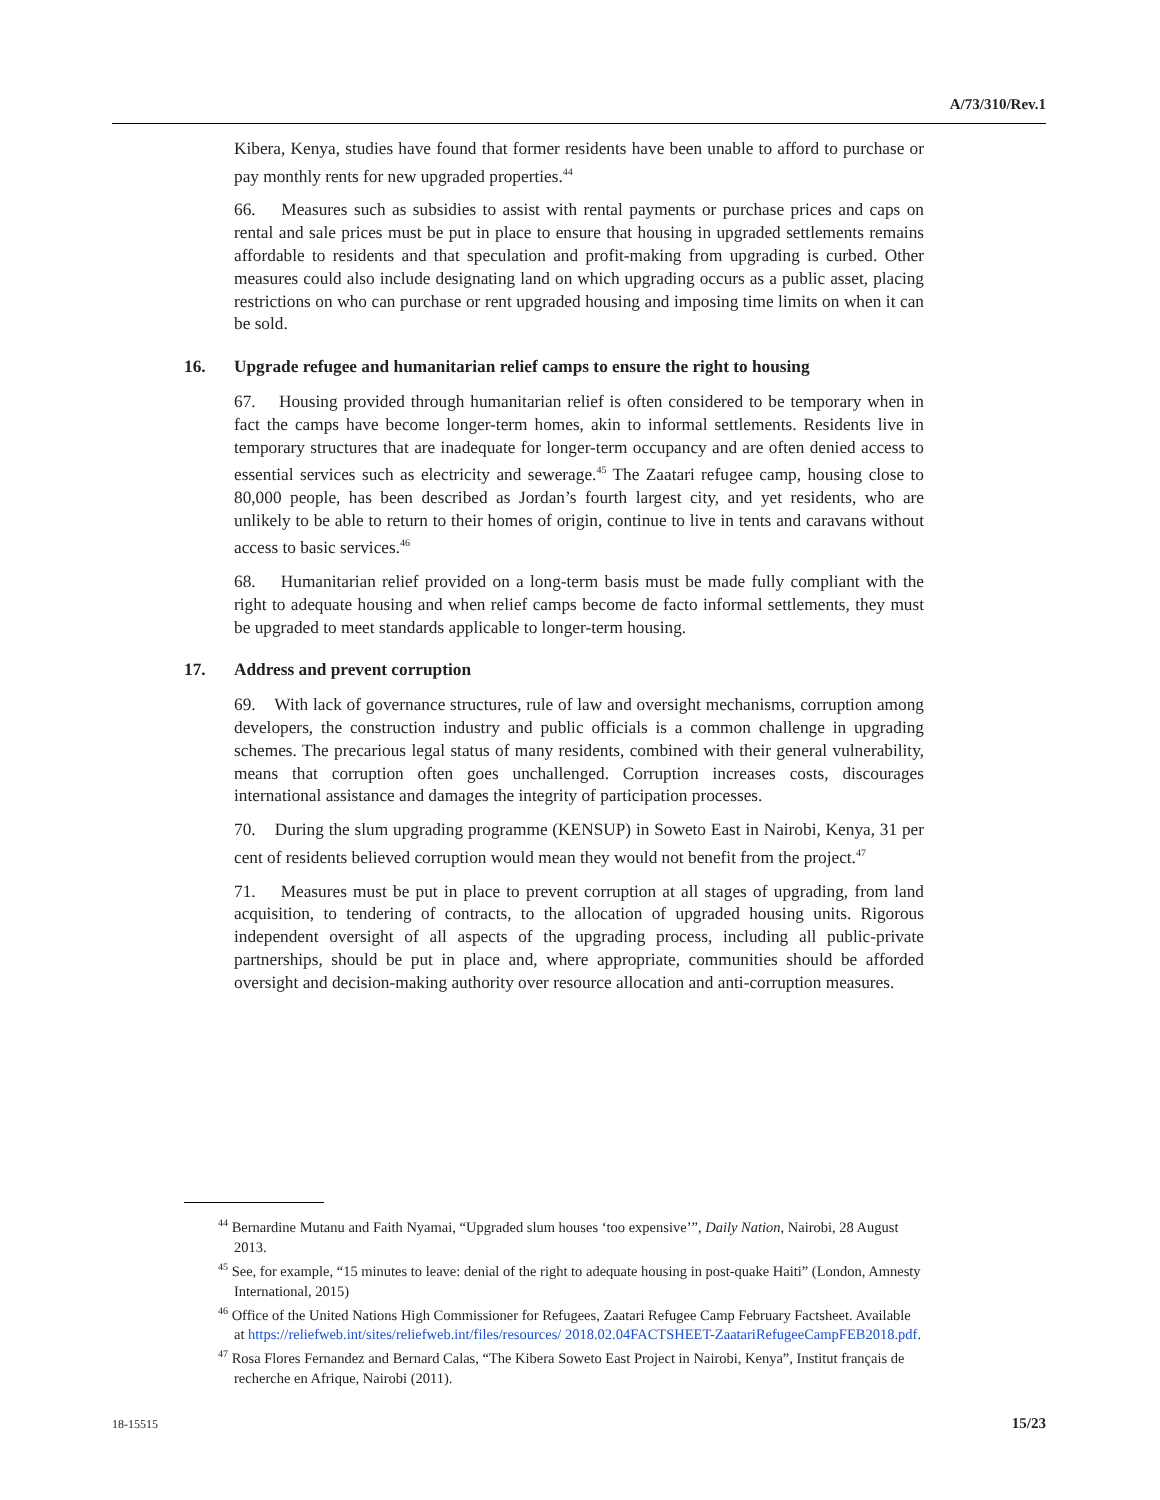A/73/310/Rev.1
Kibera, Kenya, studies have found that former residents have been unable to afford to purchase or pay monthly rents for new upgraded properties.<sup>44</sup>
66. Measures such as subsidies to assist with rental payments or purchase prices and caps on rental and sale prices must be put in place to ensure that housing in upgraded settlements remains affordable to residents and that speculation and profit-making from upgrading is curbed. Other measures could also include designating land on which upgrading occurs as a public asset, placing restrictions on who can purchase or rent upgraded housing and imposing time limits on when it can be sold.
16. Upgrade refugee and humanitarian relief camps to ensure the right to housing
67. Housing provided through humanitarian relief is often considered to be temporary when in fact the camps have become longer-term homes, akin to informal settlements. Residents live in temporary structures that are inadequate for longer-term occupancy and are often denied access to essential services such as electricity and sewerage.<sup>45</sup> The Zaatari refugee camp, housing close to 80,000 people, has been described as Jordan’s fourth largest city, and yet residents, who are unlikely to be able to return to their homes of origin, continue to live in tents and caravans without access to basic services.<sup>46</sup>
68. Humanitarian relief provided on a long-term basis must be made fully compliant with the right to adequate housing and when relief camps become de facto informal settlements, they must be upgraded to meet standards applicable to longer-term housing.
17. Address and prevent corruption
69. With lack of governance structures, rule of law and oversight mechanisms, corruption among developers, the construction industry and public officials is a common challenge in upgrading schemes. The precarious legal status of many residents, combined with their general vulnerability, means that corruption often goes unchallenged. Corruption increases costs, discourages international assistance and damages the integrity of participation processes.
70. During the slum upgrading programme (KENSUP) in Soweto East in Nairobi, Kenya, 31 per cent of residents believed corruption would mean they would not benefit from the project.<sup>47</sup>
71. Measures must be put in place to prevent corruption at all stages of upgrading, from land acquisition, to tendering of contracts, to the allocation of upgraded housing units. Rigorous independent oversight of all aspects of the upgrading process, including all public-private partnerships, should be put in place and, where appropriate, communities should be afforded oversight and decision-making authority over resource allocation and anti-corruption measures.
<sup>44</sup> Bernardine Mutanu and Faith Nyamai, “Upgraded slum houses ‘too expensive’”, Daily Nation, Nairobi, 28 August 2013.
<sup>45</sup> See, for example, “15 minutes to leave: denial of the right to adequate housing in post-quake Haiti” (London, Amnesty International, 2015)
<sup>46</sup> Office of the United Nations High Commissioner for Refugees, Zaatari Refugee Camp February Factsheet. Available at https://reliefweb.int/sites/reliefweb.int/files/resources/ 2018.02.04FACTSHEET-ZaatariRefugeeCampFEB2018.pdf.
<sup>47</sup> Rosa Flores Fernandez and Bernard Calas, “The Kibera Soweto East Project in Nairobi, Kenya”, Institut français de recherche en Afrique, Nairobi (2011).
18-15515 15/23